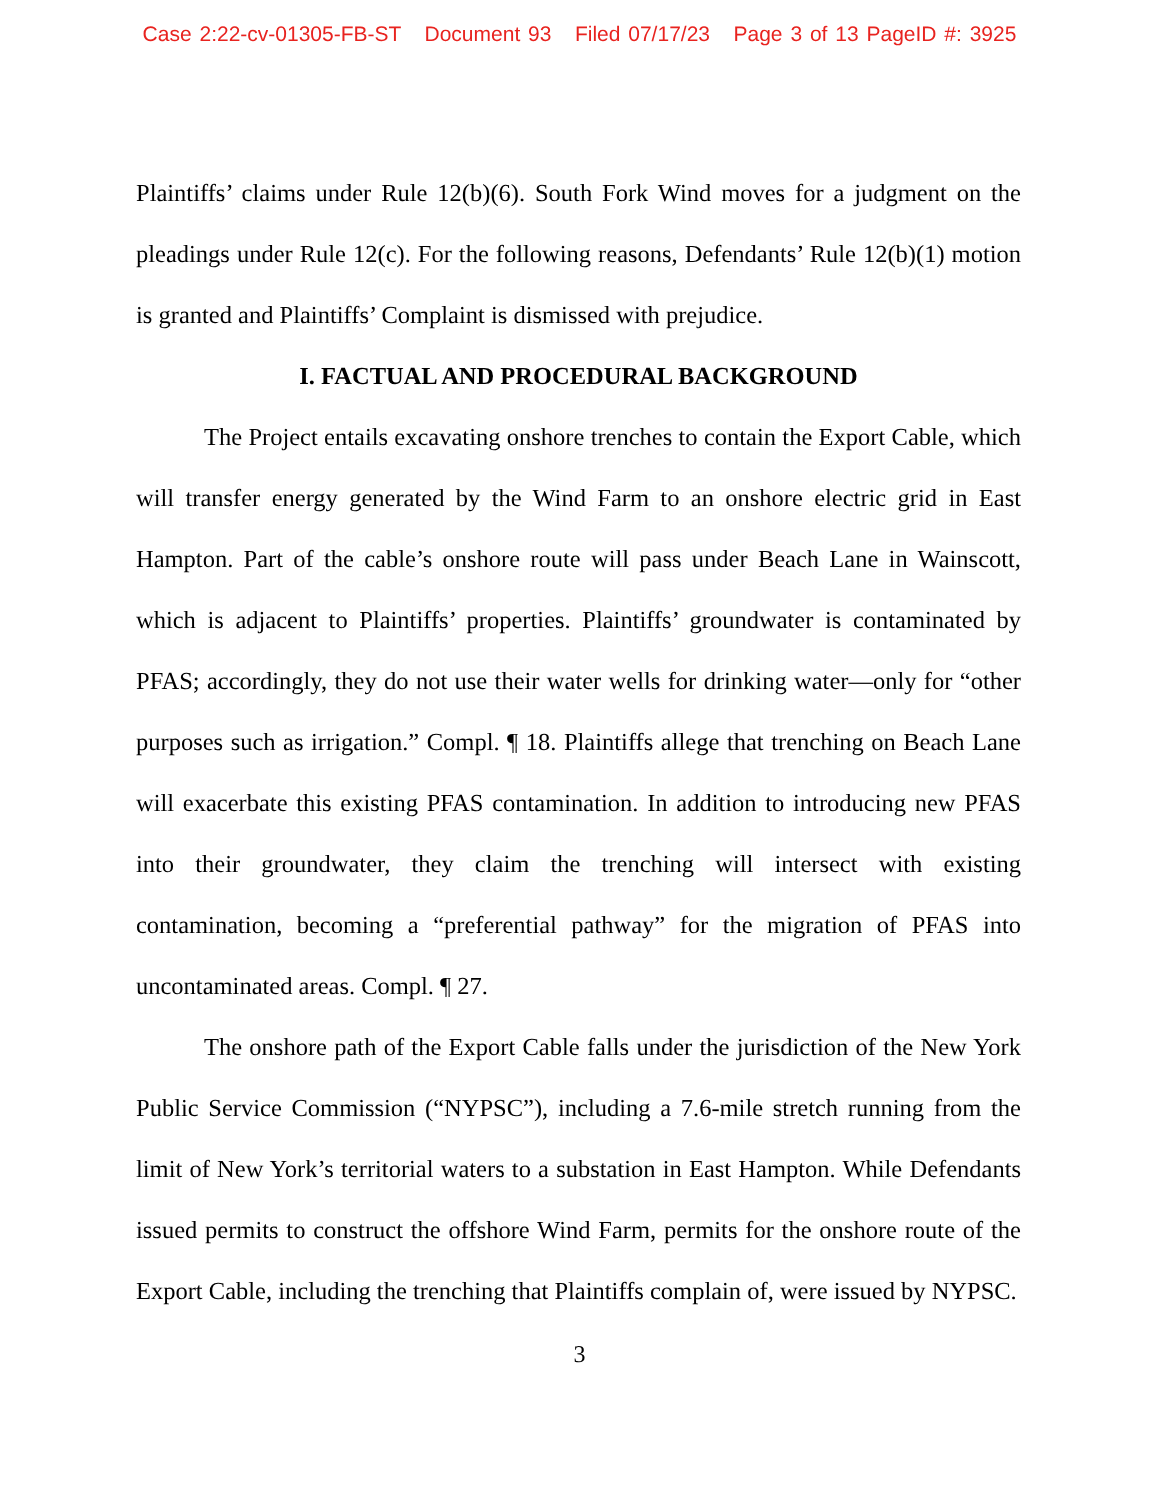Case 2:22-cv-01305-FB-ST Document 93 Filed 07/17/23 Page 3 of 13 PageID #: 3925
Plaintiffs’ claims under Rule 12(b)(6). South Fork Wind moves for a judgment on the pleadings under Rule 12(c). For the following reasons, Defendants’ Rule 12(b)(1) motion is granted and Plaintiffs’ Complaint is dismissed with prejudice.
I. FACTUAL AND PROCEDURAL BACKGROUND
The Project entails excavating onshore trenches to contain the Export Cable, which will transfer energy generated by the Wind Farm to an onshore electric grid in East Hampton. Part of the cable’s onshore route will pass under Beach Lane in Wainscott, which is adjacent to Plaintiffs’ properties. Plaintiffs’ groundwater is contaminated by PFAS; accordingly, they do not use their water wells for drinking water—only for “other purposes such as irrigation.” Compl. ¶ 18. Plaintiffs allege that trenching on Beach Lane will exacerbate this existing PFAS contamination. In addition to introducing new PFAS into their groundwater, they claim the trenching will intersect with existing contamination, becoming a “preferential pathway” for the migration of PFAS into uncontaminated areas. Compl. ¶ 27.
The onshore path of the Export Cable falls under the jurisdiction of the New York Public Service Commission (“NYPSC”), including a 7.6-mile stretch running from the limit of New York’s territorial waters to a substation in East Hampton. While Defendants issued permits to construct the offshore Wind Farm, permits for the onshore route of the Export Cable, including the trenching that Plaintiffs complain of, were issued by NYPSC.
3